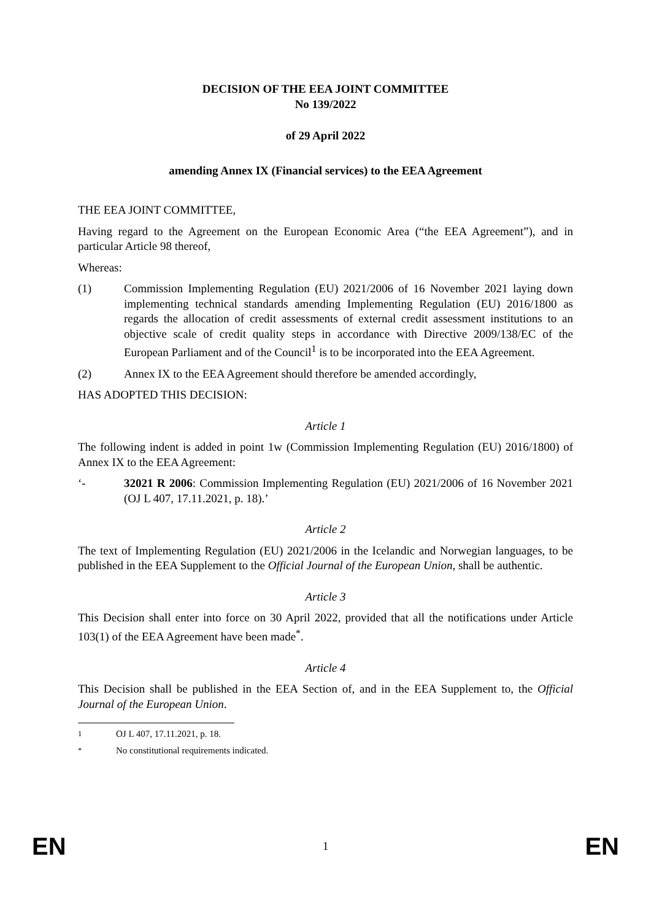DECISION OF THE EEA JOINT COMMITTEE
No 139/2022
of 29 April 2022
amending Annex IX (Financial services) to the EEA Agreement
THE EEA JOINT COMMITTEE,
Having regard to the Agreement on the European Economic Area (“the EEA Agreement”), and in particular Article 98 thereof,
Whereas:
(1) Commission Implementing Regulation (EU) 2021/2006 of 16 November 2021 laying down implementing technical standards amending Implementing Regulation (EU) 2016/1800 as regards the allocation of credit assessments of external credit assessment institutions to an objective scale of credit quality steps in accordance with Directive 2009/138/EC of the European Parliament and of the Council<sup>1</sup> is to be incorporated into the EEA Agreement.
(2) Annex IX to the EEA Agreement should therefore be amended accordingly,
HAS ADOPTED THIS DECISION:
Article 1
The following indent is added in point 1w (Commission Implementing Regulation (EU) 2016/1800) of Annex IX to the EEA Agreement:
‘- 32021 R 2006: Commission Implementing Regulation (EU) 2021/2006 of 16 November 2021 (OJ L 407, 17.11.2021, p. 18).’
Article 2
The text of Implementing Regulation (EU) 2021/2006 in the Icelandic and Norwegian languages, to be published in the EEA Supplement to the Official Journal of the European Union, shall be authentic.
Article 3
This Decision shall enter into force on 30 April 2022, provided that all the notifications under Article 103(1) of the EEA Agreement have been made<sup>*</sup>.
Article 4
This Decision shall be published in the EEA Section of, and in the EEA Supplement to, the Official Journal of the European Union.
<sup>1</sup> OJ L 407, 17.11.2021, p. 18.
<sup>*</sup> No constitutional requirements indicated.
EN 1 EN